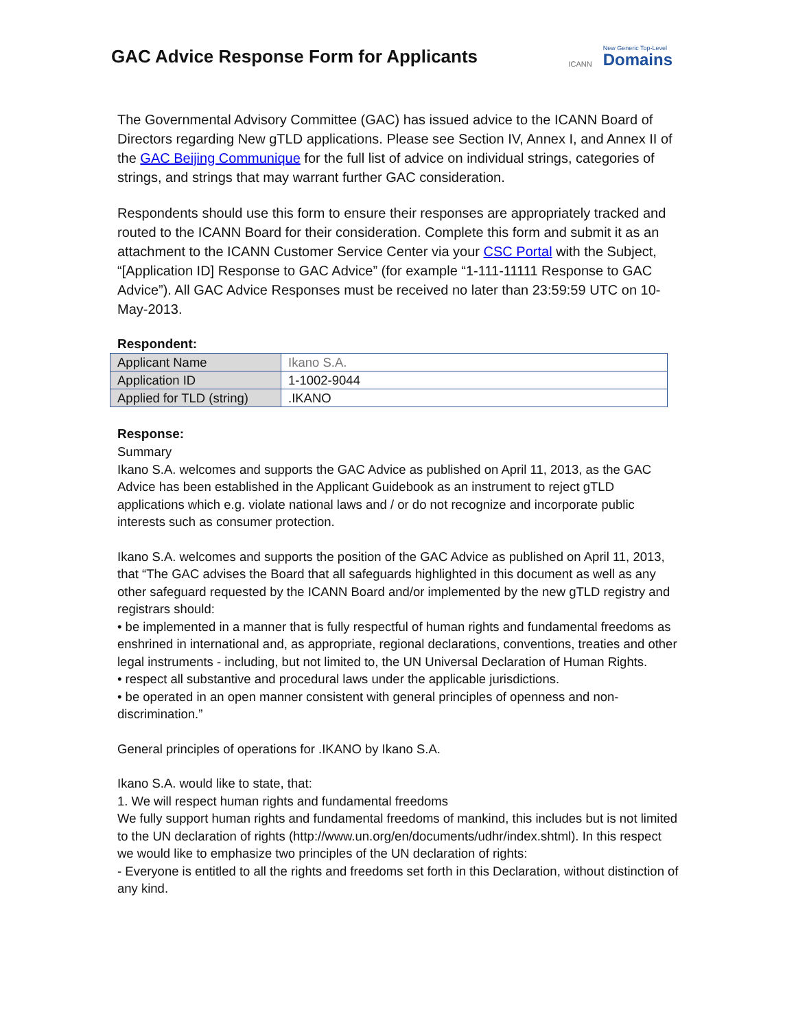GAC Advice Response Form for Applicants
ICANN New Generic Top-Level
Domains
The Governmental Advisory Committee (GAC) has issued advice to the ICANN Board of Directors regarding New gTLD applications. Please see Section IV, Annex I, and Annex II of the GAC Beijing Communique for the full list of advice on individual strings, categories of strings, and strings that may warrant further GAC consideration.
Respondents should use this form to ensure their responses are appropriately tracked and routed to the ICANN Board for their consideration. Complete this form and submit it as an attachment to the ICANN Customer Service Center via your CSC Portal with the Subject, “[Application ID] Response to GAC Advice” (for example “1-111-11111 Response to GAC Advice”). All GAC Advice Responses must be received no later than 23:59:59 UTC on 10-May-2013.
Respondent:
| Applicant Name | Ikano S.A. |
| Application ID | 1-1002-9044 |
| Applied for TLD (string) | .IKANO |
Response:
Summary
Ikano S.A. welcomes and supports the GAC Advice as published on April 11, 2013, as the GAC Advice has been established in the Applicant Guidebook as an instrument to reject gTLD applications which e.g. violate national laws and / or do not recognize and incorporate public interests such as consumer protection.
Ikano S.A. welcomes and supports the position of the GAC Advice as published on April 11, 2013, that “The GAC advises the Board that all safeguards highlighted in this document as well as any other safeguard requested by the ICANN Board and/or implemented by the new gTLD registry and registrars should:
• be implemented in a manner that is fully respectful of human rights and fundamental freedoms as enshrined in international and, as appropriate, regional declarations, conventions, treaties and other legal instruments - including, but not limited to, the UN Universal Declaration of Human Rights.
• respect all substantive and procedural laws under the applicable jurisdictions.
• be operated in an open manner consistent with general principles of openness and non-discrimination.”
General principles of operations for .IKANO by Ikano S.A.
Ikano S.A. would like to state, that:
1. We will respect human rights and fundamental freedoms
We fully support human rights and fundamental freedoms of mankind, this includes but is not limited to the UN declaration of rights (http://www.un.org/en/documents/udhr/index.shtml). In this respect we would like to emphasize two principles of the UN declaration of rights:
- Everyone is entitled to all the rights and freedoms set forth in this Declaration, without distinction of any kind.